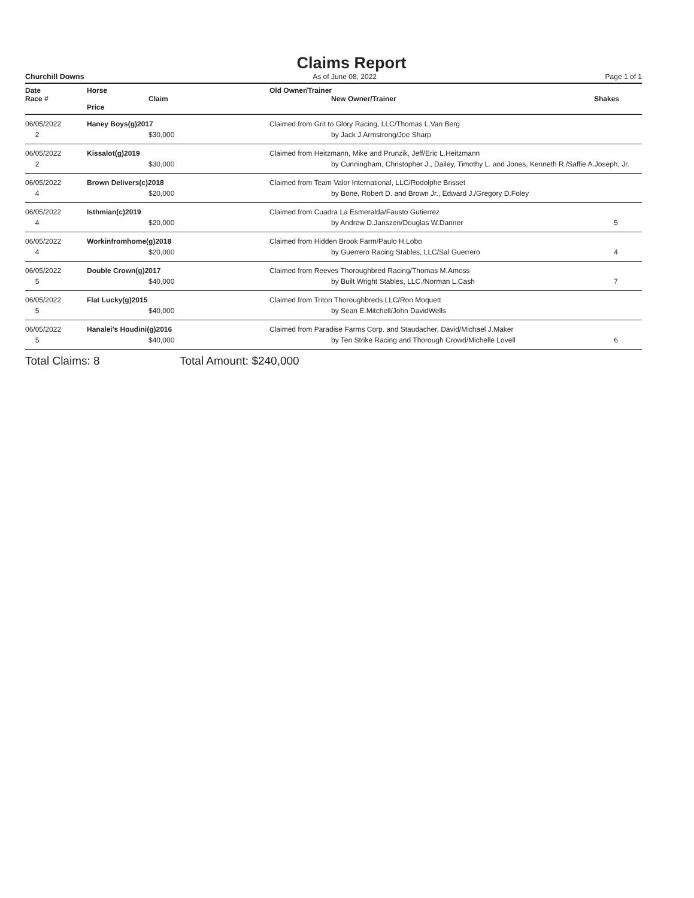Claims Report
Churchill Downs As of June 08, 2022 Page 1 of 1
| Date Race # | Horse Claim Price | | Old Owner/Trainer New Owner/Trainer | Shakes |
| --- | --- | --- | --- | --- |
| 06/05/2022 2 | Haney Boys(g)2017 $30,000 | | Claimed from Grit to Glory Racing, LLC/Thomas L.Van Berg by Jack J.Armstrong/Joe Sharp | |
| 06/05/2022 2 | Kissalot(g)2019 $30,000 | | Claimed from Heitzmann, Mike and Prunzik, Jeff/Eric L.Heitzmann by Cunningham, Christopher J., Dailey, Timothy L. and Jones, Kenneth R./Saffie A.Joseph, Jr. | |
| 06/05/2022 4 | Brown Delivers(c)2018 $20,000 | | Claimed from Team Valor International, LLC/Rodolphe Brisset by Bone, Robert D. and Brown Jr., Edward J./Gregory D.Foley | |
| 06/05/2022 4 | Isthmian(c)2019 $20,000 | | Claimed from Cuadra La Esmeralda/Fausto Gutierrez by Andrew D.Janszen/Douglas W.Danner | 5 |
| 06/05/2022 4 | Workinfromhome(g)2018 $20,000 | | Claimed from Hidden Brook Farm/Paulo H.Lobo by Guerrero Racing Stables, LLC/Sal Guerrero | 4 |
| 06/05/2022 5 | Double Crown(g)2017 $40,000 | | Claimed from Reeves Thoroughbred Racing/Thomas M.Amoss by Built Wright Stables, LLC./Norman L.Cash | 7 |
| 06/05/2022 5 | Flat Lucky(g)2015 $40,000 | | Claimed from Triton Thoroughbreds LLC/Ron Moquett by Sean E.Mitchell/John DavidWells | |
| 06/05/2022 5 | Hanalei's Houdini(g)2016 $40,000 | | Claimed from Paradise Farms Corp. and Staudacher, David/Michael J.Maker by Ten Strike Racing and Thorough Crowd/Michelle Lovell | 6 |
Total Claims: 8 Total Amount: $240,000